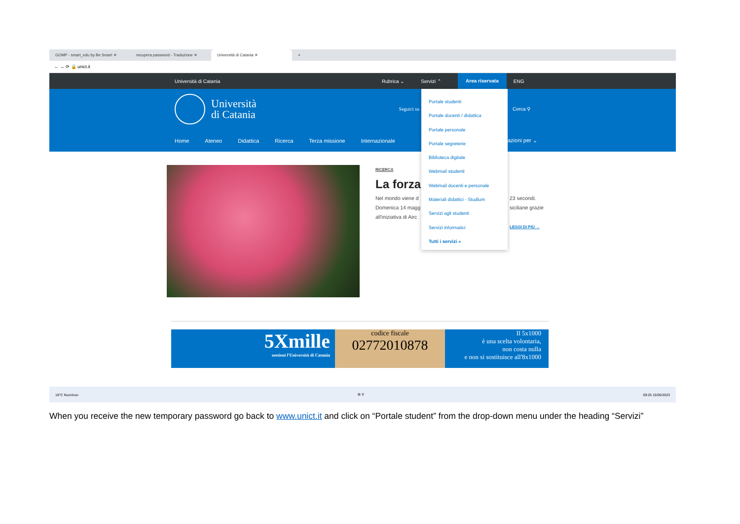GOMP - smart_edu by Be Smart ✕ recupera password - Traduzione ✕
Università di Catania ✕
+
← → ⟳ 🔒 unict.it
Università di Catania Rubrica ⌄ Servizi ⌃
Area riservata
ENG
Università
di Catania
Seguici su
Home Ateneo Didattica Ricerca Terza missione Internazionale
RICERCA
La forza
Nel mondo viene d
Domenica 14 magg
all'iniziativa di Airc
Portale studenti
Portale docenti / didattica
Portale personale
Portale segreterie
Biblioteca digitale
Webmail studenti
Webmail docenti e personale
Materiali didattici - Studium
Servizi agli studenti
Servizi informatici
Tutti i servizi »
Cerca ⚲
azioni per ⌄
23 secondi.
siciliane grazie
LEGGI DI PIÙ →
5Xmille
sostieni l'Università di Catania
codice fiscale
02772010878
Il 5x1000
è una scelta volontaria,
non costa nulla
e non si sostituisce all'8x1000
18°C Nuvoloso ⊞ ⚲ 09:25 15/05/2023
When you receive the new temporary password go back to www.unict.it and click on “Portale student” from the drop-down menu under the heading “Servizi”